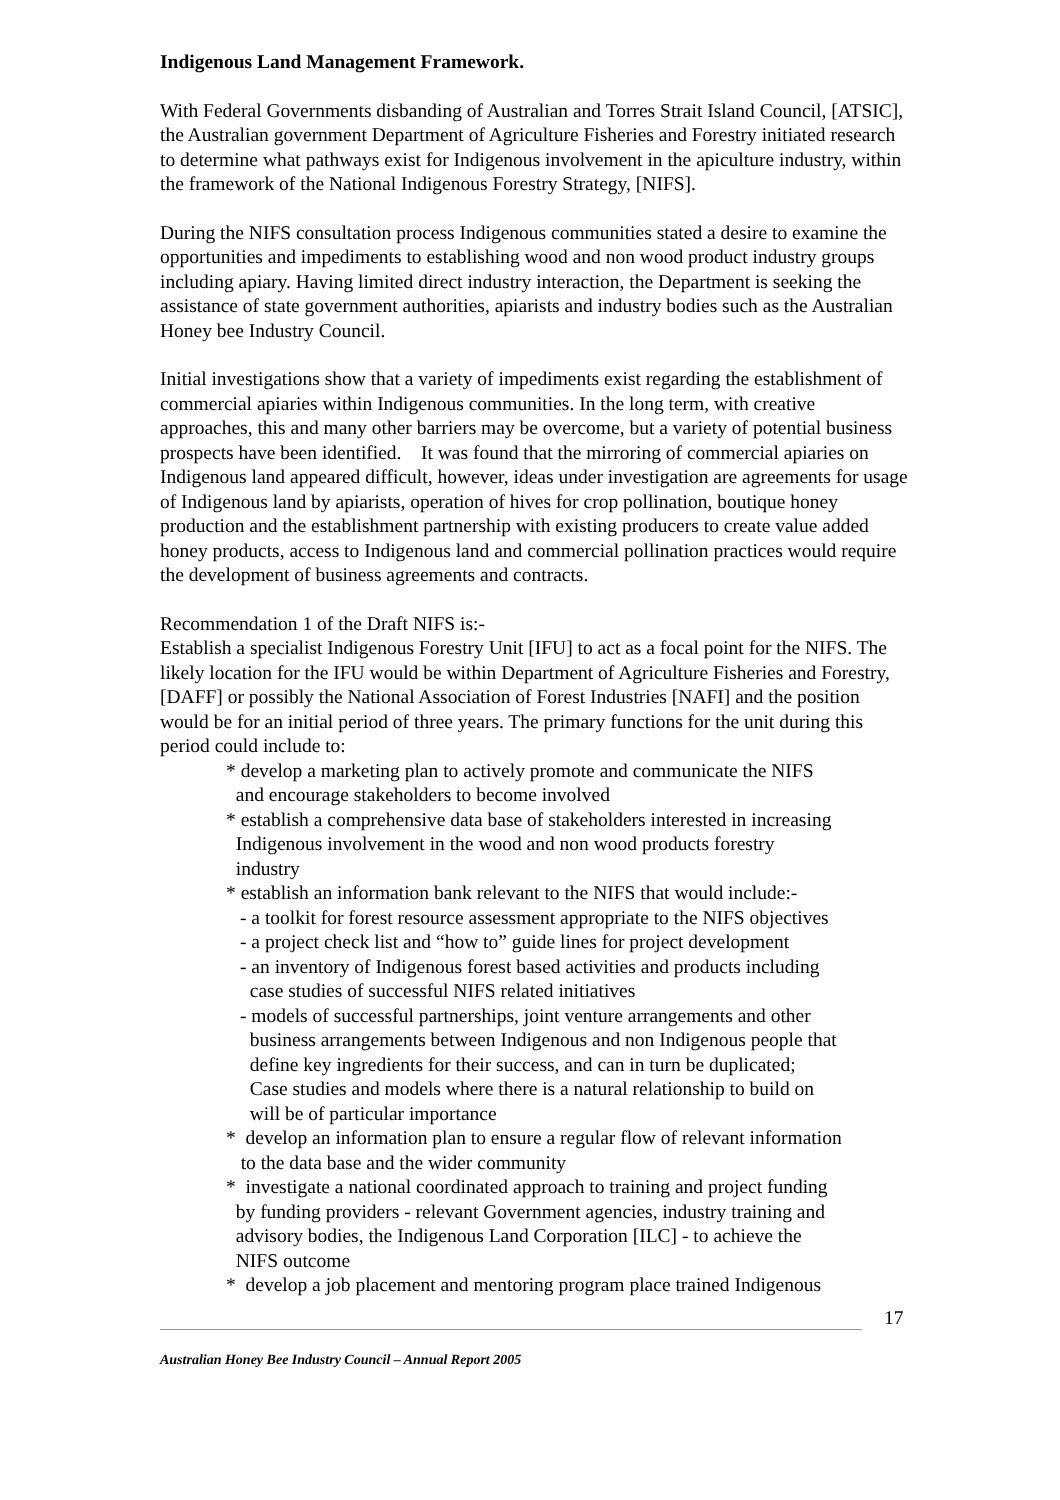Indigenous Land Management Framework.
With Federal Governments disbanding of Australian and Torres Strait Island Council, [ATSIC], the Australian government Department of Agriculture Fisheries and Forestry initiated research to determine what pathways exist for Indigenous involvement in the apiculture industry, within the framework of the National Indigenous Forestry Strategy, [NIFS].
During the NIFS consultation process Indigenous communities stated a desire to examine the opportunities and impediments to establishing wood and non wood product industry groups including apiary. Having limited direct industry interaction, the Department is seeking the assistance of state government authorities, apiarists and industry bodies such as the Australian Honey bee Industry Council.
Initial investigations show that a variety of impediments exist regarding the establishment of commercial apiaries within Indigenous communities. In the long term, with creative approaches, this and many other barriers may be overcome, but a variety of potential business prospects have been identified. It was found that the mirroring of commercial apiaries on Indigenous land appeared difficult, however, ideas under investigation are agreements for usage of Indigenous land by apiarists, operation of hives for crop pollination, boutique honey production and the establishment partnership with existing producers to create value added honey products, access to Indigenous land and commercial pollination practices would require the development of business agreements and contracts.
Recommendation 1 of the Draft NIFS is:-
Establish a specialist Indigenous Forestry Unit [IFU] to act as a focal point for the NIFS. The likely location for the IFU would be within Department of Agriculture Fisheries and Forestry, [DAFF] or possibly the National Association of Forest Industries [NAFI] and the position would be for an initial period of three years. The primary functions for the unit during this period could include to:
* develop a marketing plan to actively promote and communicate the NIFS
and encourage stakeholders to become involved
* establish a comprehensive data base of stakeholders interested in increasing
Indigenous involvement in the wood and non wood products forestry
industry
* establish an information bank relevant to the NIFS that would include:-
- a toolkit for forest resource assessment appropriate to the NIFS objectives
- a project check list and “how to” guide lines for project development
- an inventory of Indigenous forest based activities and products including
case studies of successful NIFS related initiatives
- models of successful partnerships, joint venture arrangements and other
business arrangements between Indigenous and non Indigenous people that
define key ingredients for their success, and can in turn be duplicated;
Case studies and models where there is a natural relationship to build on
will be of particular importance
* develop an information plan to ensure a regular flow of relevant information
to the data base and the wider community
* investigate a national coordinated approach to training and project funding
by funding providers - relevant Government agencies, industry training and
advisory bodies, the Indigenous Land Corporation [ILC] - to achieve the
NIFS outcome
* develop a job placement and mentoring program place trained Indigenous
17
Australian Honey Bee Industry Council – Annual Report 2005